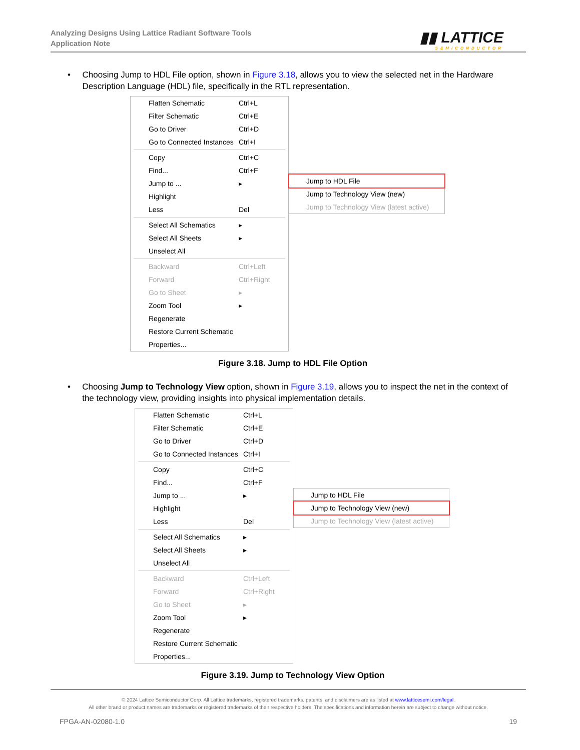Analyzing Designs Using Lattice Radiant Software Tools
Application Note
▮▮ LATTICE
SEMICONDUCTOR
• Choosing Jump to HDL File option, shown in Figure 3.18, allows you to view the selected net in the Hardware Description Language (HDL) file, specifically in the RTL representation.
Flatten Schematic Ctrl+L
Filter Schematic Ctrl+E
Go to Driver Ctrl+D
Go to Connected Instances Ctrl+I
Copy Ctrl+C
Find... Ctrl+F
Jump to ... ▸
Highlight
Less Del
Select All Schematics ▸
Select All Sheets ▸
Unselect All
Backward Ctrl+Left
Forward Ctrl+Right
Go to Sheet ▸
Zoom Tool ▸
Regenerate
Restore Current Schematic
Properties...
Jump to HDL File
Jump to Technology View (new)
Jump to Technology View (latest active)
Figure 3.18. Jump to HDL File Option
• Choosing Jump to Technology View option, shown in Figure 3.19, allows you to inspect the net in the context of the technology view, providing insights into physical implementation details.
Flatten Schematic Ctrl+L
Filter Schematic Ctrl+E
Go to Driver Ctrl+D
Go to Connected Instances Ctrl+I
Copy Ctrl+C
Find... Ctrl+F
Jump to ... ▸
Highlight
Less Del
Select All Schematics ▸
Select All Sheets ▸
Unselect All
Backward Ctrl+Left
Forward Ctrl+Right
Go to Sheet ▸
Zoom Tool ▸
Regenerate
Restore Current Schematic
Properties...
Jump to HDL File
Jump to Technology View (new)
Jump to Technology View (latest active)
Figure 3.19. Jump to Technology View Option
© 2024 Lattice Semiconductor Corp. All Lattice trademarks, registered trademarks, patents, and disclaimers are as listed at www.latticesemi.com/legal.
All other brand or product names are trademarks or registered trademarks of their respective holders. The specifications and information herein are subject to change without notice.
FPGA-AN-02080-1.0 19